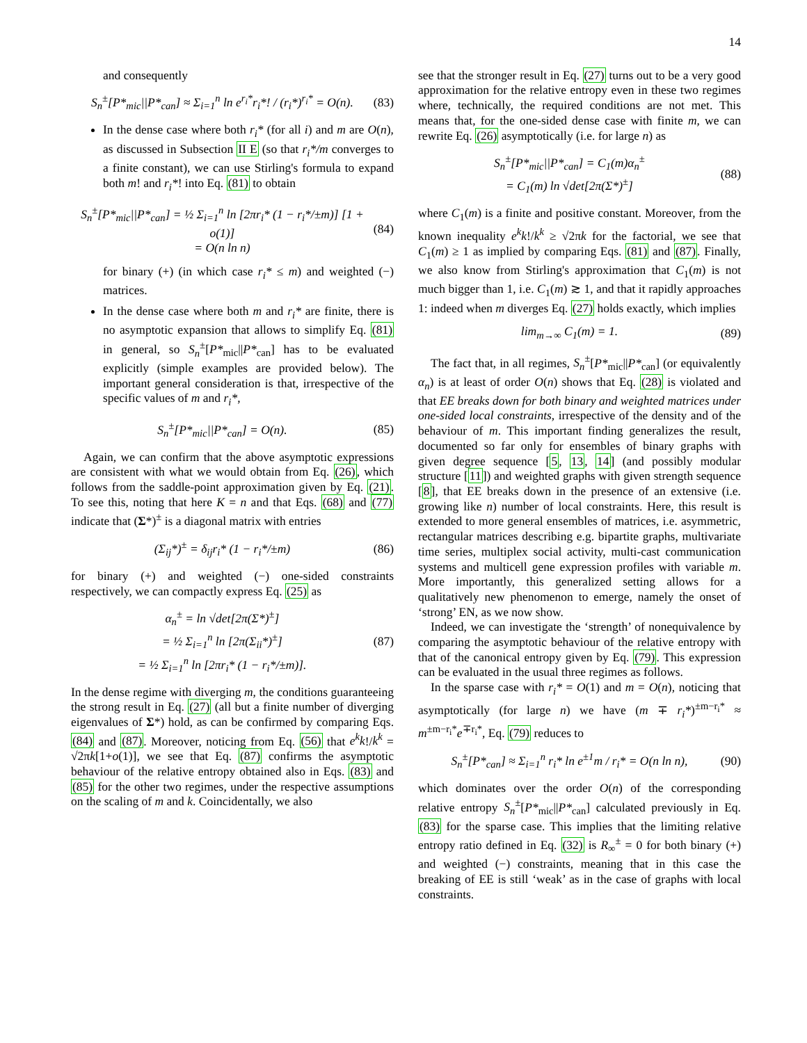14
and consequently
S<sub>n</sub><sup>±</sup>[P*<sub>mic</sub>||P*<sub>can</sub>] ≈ Σ<sub>i=1</sub><sup>n</sup> ln e<sup>r<sub>i</sub>*</sup>r<sub>i</sub>*! / (r<sub>i</sub>*)<sup>r<sub>i</sub>*</sup> = O(n). (83)
In the dense case where both r<sub>i</sub>* (for all i) and m are O(n), as discussed in Subsection II E (so that r<sub>i</sub>*/m converges to a finite constant), we can use Stirling's formula to expand both m! and r<sub>i</sub>*! into Eq. (81) to obtain
S<sub>n</sub><sup>±</sup>[P*<sub>mic</sub>||P*<sub>can</sub>] = ½ Σ<sub>i=1</sub><sup>n</sup> ln [2πr<sub>i</sub>* (1 − r<sub>i</sub>*/±m)] [1 + o(1)]
= O(n ln n) (84)
for binary (+) (in which case r<sub>i</sub>* ≤ m) and weighted (−) matrices.
In the dense case where both m and r<sub>i</sub>* are finite, there is no asymptotic expansion that allows to simplify Eq. (81) in general, so S<sub>n</sub><sup>±</sup>[P*<sub>mic</sub>||P*<sub>can</sub>] has to be evaluated explicitly (simple examples are provided below). The important general consideration is that, irrespective of the specific values of m and r<sub>i</sub>*,
S<sub>n</sub><sup>±</sup>[P*<sub>mic</sub>||P*<sub>can</sub>] = O(n). (85)
Again, we can confirm that the above asymptotic expressions are consistent with what we would obtain from Eq. (26), which follows from the saddle-point approximation given by Eq. (21). To see this, noting that here K = n and that Eqs. (68) and (77) indicate that (Σ*)<sup>±</sup> is a diagonal matrix with entries
(Σ<sub>ij</sub>*)<sup>±</sup> = δ<sub>ij</sub>r<sub>i</sub>* (1 − r<sub>i</sub>*/±m) (86)
for binary (+) and weighted (−) one-sided constraints respectively, we can compactly express Eq. (25) as
α<sub>n</sub><sup>±</sup> = ln √det[2π(Σ*)<sup>±</sup>]
= ½ Σ<sub>i=1</sub><sup>n</sup> ln [2π(Σ<sub>ii</sub>*)<sup>±</sup>]
= ½ Σ<sub>i=1</sub><sup>n</sup> ln [2πr<sub>i</sub>* (1 − r<sub>i</sub>*/±m)]. (87)
In the dense regime with diverging m, the conditions guaranteeing the strong result in Eq. (27) (all but a finite number of diverging eigenvalues of Σ*) hold, as can be confirmed by comparing Eqs. (84) and (87). Moreover, noticing from Eq. (56) that e<sup>k</sup>k!/k<sup>k</sup> = √2πk[1+o(1)], we see that Eq. (87) confirms the asymptotic behaviour of the relative entropy obtained also in Eqs. (83) and (85) for the other two regimes, under the respective assumptions on the scaling of m and k. Coincidentally, we also
see that the stronger result in Eq. (27) turns out to be a very good approximation for the relative entropy even in these two regimes where, technically, the required conditions are not met. This means that, for the one-sided dense case with finite m, we can rewrite Eq. (26) asymptotically (i.e. for large n) as
S<sub>n</sub><sup>±</sup>[P*<sub>mic</sub>||P*<sub>can</sub>] = C<sub>1</sub>(m)α<sub>n</sub><sup>±</sup>
= C<sub>1</sub>(m) ln √det[2π(Σ*)<sup>±</sup>] (88)
where C<sub>1</sub>(m) is a finite and positive constant. Moreover, from the known inequality e<sup>k</sup>k!/k<sup>k</sup> ≥ √2πk for the factorial, we see that C<sub>1</sub>(m) ≥ 1 as implied by comparing Eqs. (81) and (87). Finally, we also know from Stirling's approximation that C<sub>1</sub>(m) is not much bigger than 1, i.e. C<sub>1</sub>(m) ≳ 1, and that it rapidly approaches 1: indeed when m diverges Eq. (27) holds exactly, which implies
lim<sub>m→∞</sub> C<sub>1</sub>(m) = 1. (89)
The fact that, in all regimes, S<sub>n</sub><sup>±</sup>[P*<sub>mic</sub>||P*<sub>can</sub>] (or equivalently α<sub>n</sub>) is at least of order O(n) shows that Eq. (28) is violated and that EE breaks down for both binary and weighted matrices under one-sided local constraints, irrespective of the density and of the behaviour of m. This important finding generalizes the result, documented so far only for ensembles of binary graphs with given degree sequence [5, 13, 14] (and possibly modular structure [11]) and weighted graphs with given strength sequence [8], that EE breaks down in the presence of an extensive (i.e. growing like n) number of local constraints. Here, this result is extended to more general ensembles of matrices, i.e. asymmetric, rectangular matrices describing e.g. bipartite graphs, multivariate time series, multiplex social activity, multi-cast communication systems and multicell gene expression profiles with variable m. More importantly, this generalized setting allows for a qualitatively new phenomenon to emerge, namely the onset of ‘strong’ EN, as we now show.
Indeed, we can investigate the ‘strength’ of nonequivalence by comparing the asymptotic behaviour of the relative entropy with that of the canonical entropy given by Eq. (79). This expression can be evaluated in the usual three regimes as follows.
In the sparse case with r<sub>i</sub>* = O(1) and m = O(n), noticing that asymptotically (for large n) we have (m ∓ r<sub>i</sub>*)<sup>±m−r<sub>i</sub>*</sup> ≈ m<sup>±m−r<sub>i</sub>*</sup>e<sup>∓r<sub>i</sub>*</sup>, Eq. (79) reduces to
S<sub>n</sub><sup>±</sup>[P*<sub>can</sub>] ≈ Σ<sub>i=1</sub><sup>n</sup> r<sub>i</sub>* ln e<sup>±1</sup>m / r<sub>i</sub>* = O(n ln n), (90)
which dominates over the order O(n) of the corresponding relative entropy S<sub>n</sub><sup>±</sup>[P*<sub>mic</sub>||P*<sub>can</sub>] calculated previously in Eq. (83) for the sparse case. This implies that the limiting relative entropy ratio defined in Eq. (32) is R<sub>∞</sub><sup>±</sup> = 0 for both binary (+) and weighted (−) constraints, meaning that in this case the breaking of EE is still ‘weak’ as in the case of graphs with local constraints.